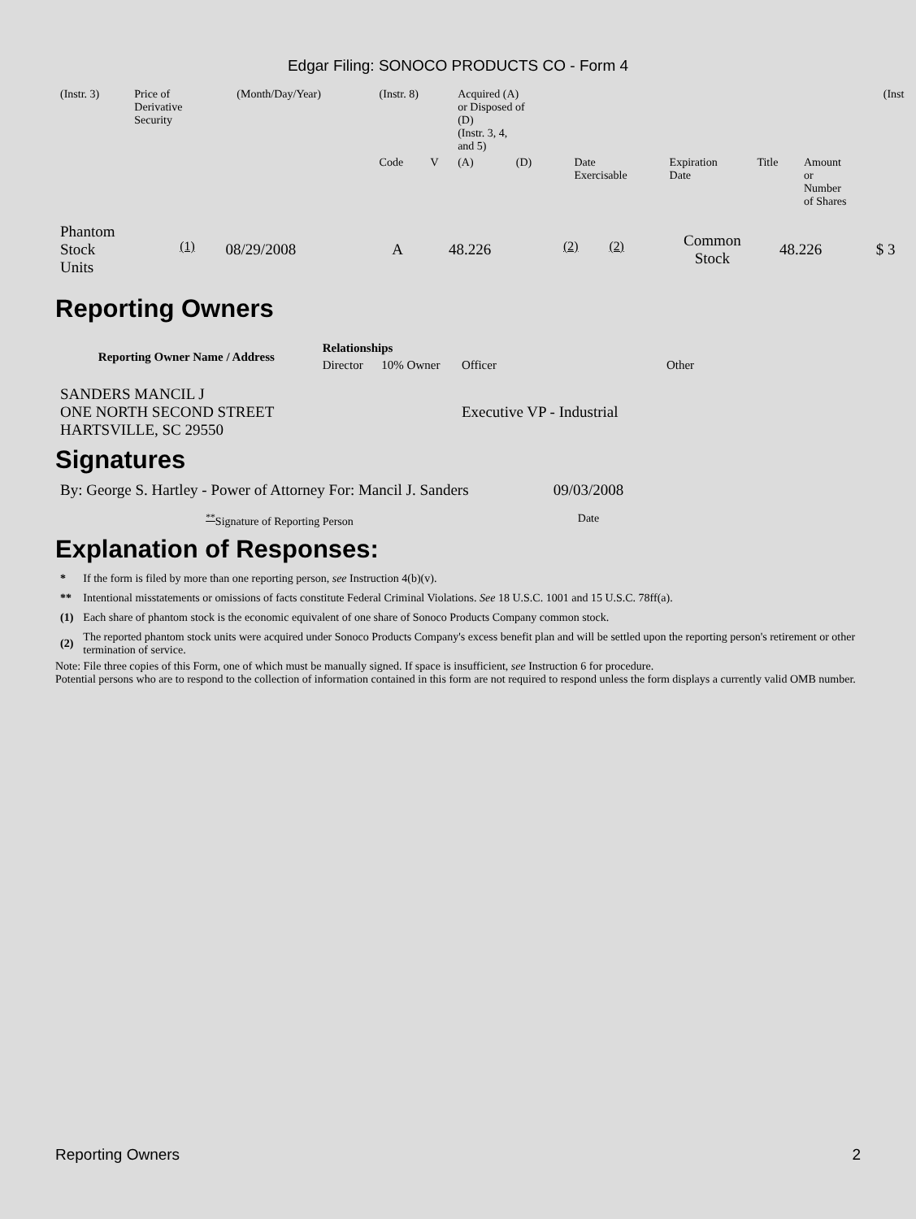Edgar Filing: SONOCO PRODUCTS CO - Form 4
| (Instr. 3) | Price of Derivative Security | | (Month/Day/Year) | (Instr. 8) | | Acquired (A) or Disposed of (D) (Instr. 3, 4, and 5) | | | | | | (Inst |
| | | | | Code | V | (A) | (D) | Date Exercisable | Expiration Date | Title | Amount or Number of Shares | |
| Phantom Stock Units | <sup>(1)</sup> | 08/29/2008 | | A | | 48.226 | | <sup>(2)</sup> | <sup>(2)</sup> | Common Stock | 48.226 | $ 3 |
Reporting Owners
| Reporting Owner Name / Address | Relationships | | | |
| --- | --- | --- | --- | --- |
| | Director | 10% Owner | Officer | Other |
| SANDERS MANCIL J ONE NORTH SECOND STREET HARTSVILLE, SC 29550 | | | Executive VP - Industrial | |
Signatures
| By: George S. Hartley - Power of Attorney For: Mancil J. Sanders | 09/03/2008 |
| <sup>**</sup> Signature of Reporting Person | Date |
Explanation of Responses:
| * | If the form is filed by more than one reporting person, see Instruction 4(b)(v). |
| ** | Intentional misstatements or omissions of facts constitute Federal Criminal Violations. See 18 U.S.C. 1001 and 15 U.S.C. 78ff(a). |
| (1) | Each share of phantom stock is the economic equivalent of one share of Sonoco Products Company common stock. |
| (2) | The reported phantom stock units were acquired under Sonoco Products Company's excess benefit plan and will be settled upon the reporting person's retirement or other termination of service. |
Note: File three copies of this Form, one of which must be manually signed. If space is insufficient, see Instruction 6 for procedure.
Potential persons who are to respond to the collection of information contained in this form are not required to respond unless the form displays a currently valid OMB number.
Reporting Owners 2